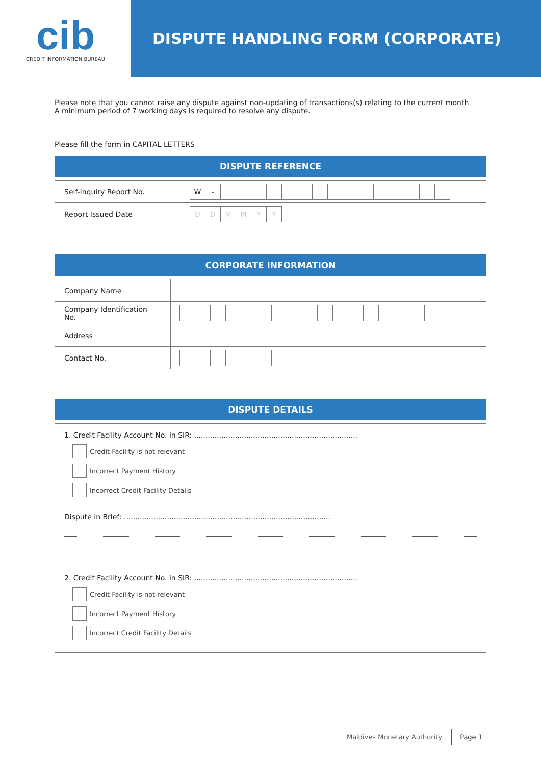cib
CREDIT INFORMATION BUREAU
DISPUTE HANDLING FORM (CORPORATE)
Please note that you cannot raise any dispute against non-updating of transactions(s) relating to the current month.
A minimum period of 7 working days is required to resolve any dispute.
Please fill the form in CAPITAL LETTERS
DISPUTE REFERENCE
| Self-Inquiry Report No. | W - |
| Report Issued Date | D D M M Y Y |
CORPORATE INFORMATION
| Company Name | |
| Company Identification No. | |
| Address | |
| Contact No. | |
DISPUTE DETAILS
1. Credit Facility Account No. in SIR: ........................................................................
Credit Facility is not relevant
Incorrect Payment History
Incorrect Credit Facility Details
Dispute in Brief: ...........................................................................................
2. Credit Facility Account No. in SIR: ........................................................................
Credit Facility is not relevant
Incorrect Payment History
Incorrect Credit Facility Details
Maldives Monetary Authority Page 1